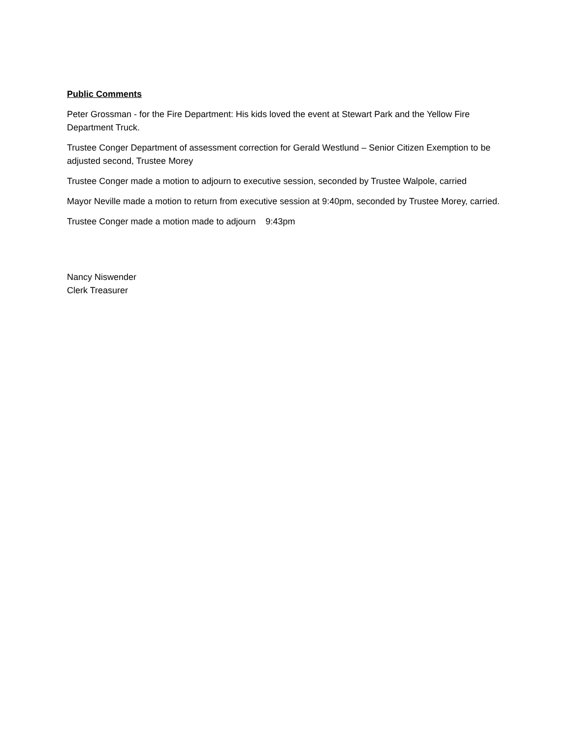Public Comments
Peter Grossman - for the Fire Department: His kids loved the event at Stewart Park and the Yellow Fire Department Truck.
Trustee Conger Department of assessment correction for Gerald Westlund – Senior Citizen Exemption to be adjusted second, Trustee Morey
Trustee Conger made a motion to adjourn to executive session, seconded by Trustee Walpole, carried
Mayor Neville made a motion to return from executive session at 9:40pm, seconded by Trustee Morey, carried.
Trustee Conger made a motion made to adjourn 9:43pm
Nancy Niswender
Clerk Treasurer